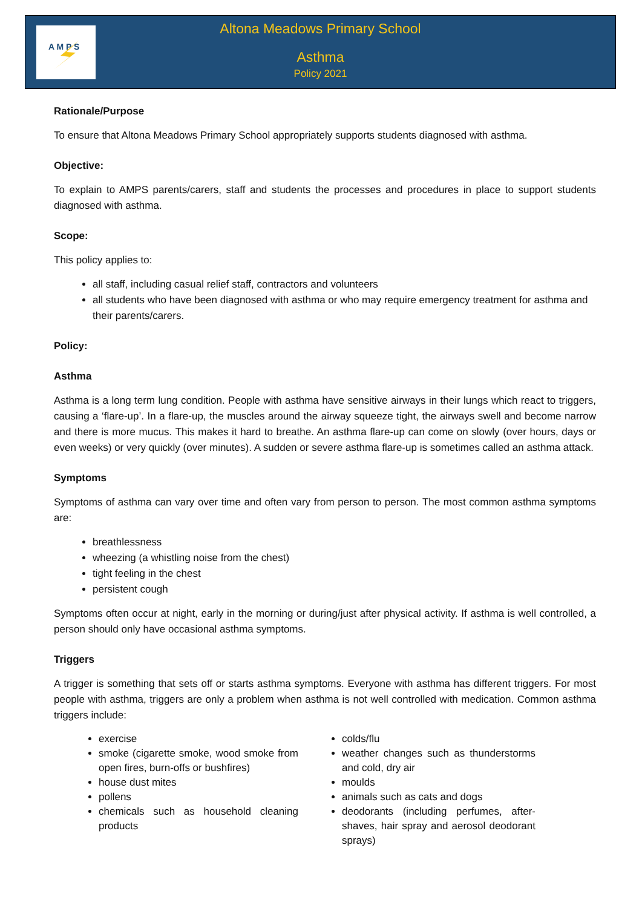A M P S
Altona Meadows Primary School
Asthma
Policy 2021
Rationale/Purpose
To ensure that Altona Meadows Primary School appropriately supports students diagnosed with asthma.
Objective:
To explain to AMPS parents/carers, staff and students the processes and procedures in place to support students diagnosed with asthma.
Scope:
This policy applies to:
all staff, including casual relief staff, contractors and volunteers
all students who have been diagnosed with asthma or who may require emergency treatment for asthma and their parents/carers.
Policy:
Asthma
Asthma is a long term lung condition. People with asthma have sensitive airways in their lungs which react to triggers, causing a ‘flare-up’. In a flare-up, the muscles around the airway squeeze tight, the airways swell and become narrow and there is more mucus. This makes it hard to breathe. An asthma flare-up can come on slowly (over hours, days or even weeks) or very quickly (over minutes). A sudden or severe asthma flare-up is sometimes called an asthma attack.
Symptoms
Symptoms of asthma can vary over time and often vary from person to person. The most common asthma symptoms are:
breathlessness
wheezing (a whistling noise from the chest)
tight feeling in the chest
persistent cough
Symptoms often occur at night, early in the morning or during/just after physical activity. If asthma is well controlled, a person should only have occasional asthma symptoms.
Triggers
A trigger is something that sets off or starts asthma symptoms. Everyone with asthma has different triggers. For most people with asthma, triggers are only a problem when asthma is not well controlled with medication. Common asthma triggers include:
exercise
smoke (cigarette smoke, wood smoke from open fires, burn-offs or bushfires)
house dust mites
pollens
chemicals such as household cleaning products
colds/flu
weather changes such as thunderstorms and cold, dry air
moulds
animals such as cats and dogs
deodorants (including perfumes, after-shaves, hair spray and aerosol deodorant sprays)